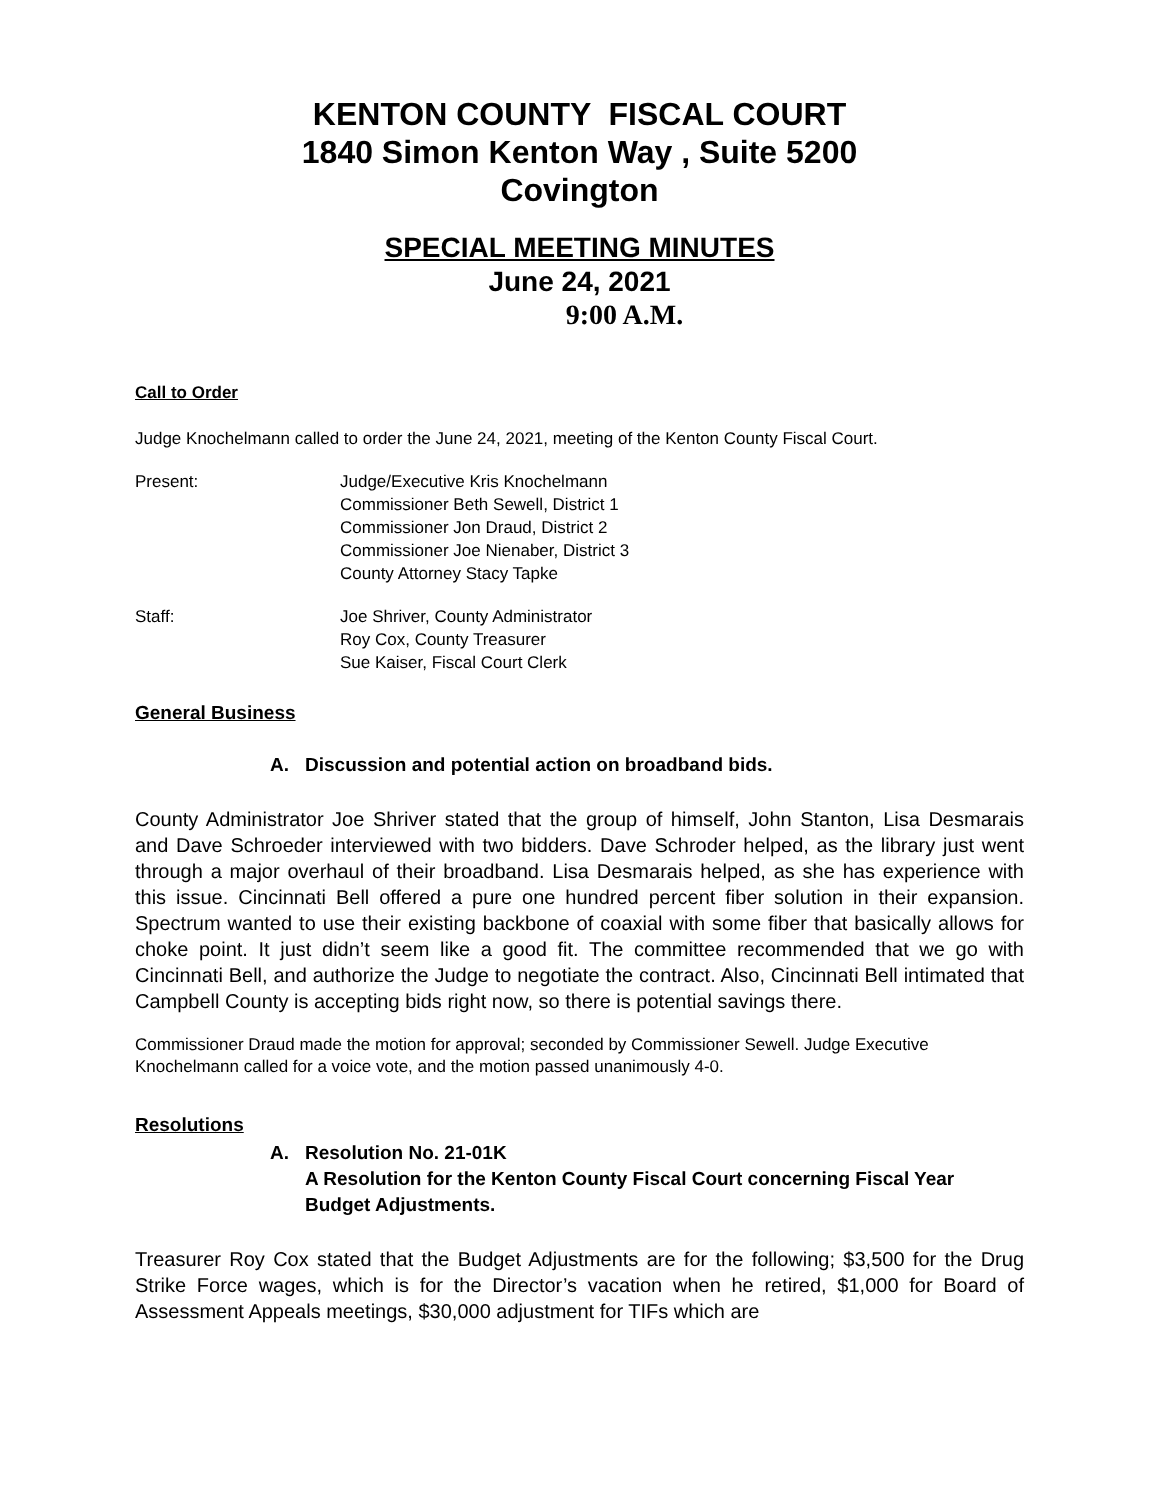KENTON COUNTY FISCAL COURT
1840 Simon Kenton Way , Suite 5200
Covington
SPECIAL MEETING MINUTES
June 24, 2021
9:00 A.M.
Call to Order
Judge Knochelmann called to order the June 24, 2021, meeting of the Kenton County Fiscal Court.
Present: Judge/Executive Kris Knochelmann
Commissioner Beth Sewell, District 1
Commissioner Jon Draud, District 2
Commissioner Joe Nienaber, District 3
County Attorney Stacy Tapke
Staff: Joe Shriver, County Administrator
Roy Cox, County Treasurer
Sue Kaiser, Fiscal Court Clerk
General Business
A. Discussion and potential action on broadband bids.
County Administrator Joe Shriver stated that the group of himself, John Stanton, Lisa Desmarais and Dave Schroeder interviewed with two bidders. Dave Schroder helped, as the library just went through a major overhaul of their broadband. Lisa Desmarais helped, as she has experience with this issue. Cincinnati Bell offered a pure one hundred percent fiber solution in their expansion. Spectrum wanted to use their existing backbone of coaxial with some fiber that basically allows for choke point. It just didn’t seem like a good fit. The committee recommended that we go with Cincinnati Bell, and authorize the Judge to negotiate the contract. Also, Cincinnati Bell intimated that Campbell County is accepting bids right now, so there is potential savings there.
Commissioner Draud made the motion for approval; seconded by Commissioner Sewell. Judge Executive Knochelmann called for a voice vote, and the motion passed unanimously 4-0.
Resolutions
A. Resolution No. 21-01K
A Resolution for the Kenton County Fiscal Court concerning Fiscal Year Budget Adjustments.
Treasurer Roy Cox stated that the Budget Adjustments are for the following; $3,500 for the Drug Strike Force wages, which is for the Director’s vacation when he retired, $1,000 for Board of Assessment Appeals meetings, $30,000 adjustment for TIFs which are